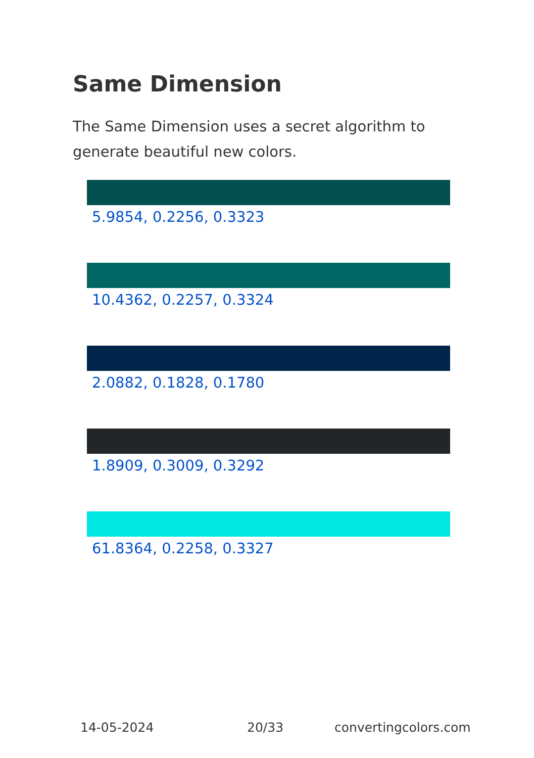Same Dimension
The Same Dimension uses a secret algorithm to generate beautiful new colors.
5.9854, 0.2256, 0.3323
10.4362, 0.2257, 0.3324
2.0882, 0.1828, 0.1780
1.8909, 0.3009, 0.3292
61.8364, 0.2258, 0.3327
14-05-2024 20/33 convertingcolors.com